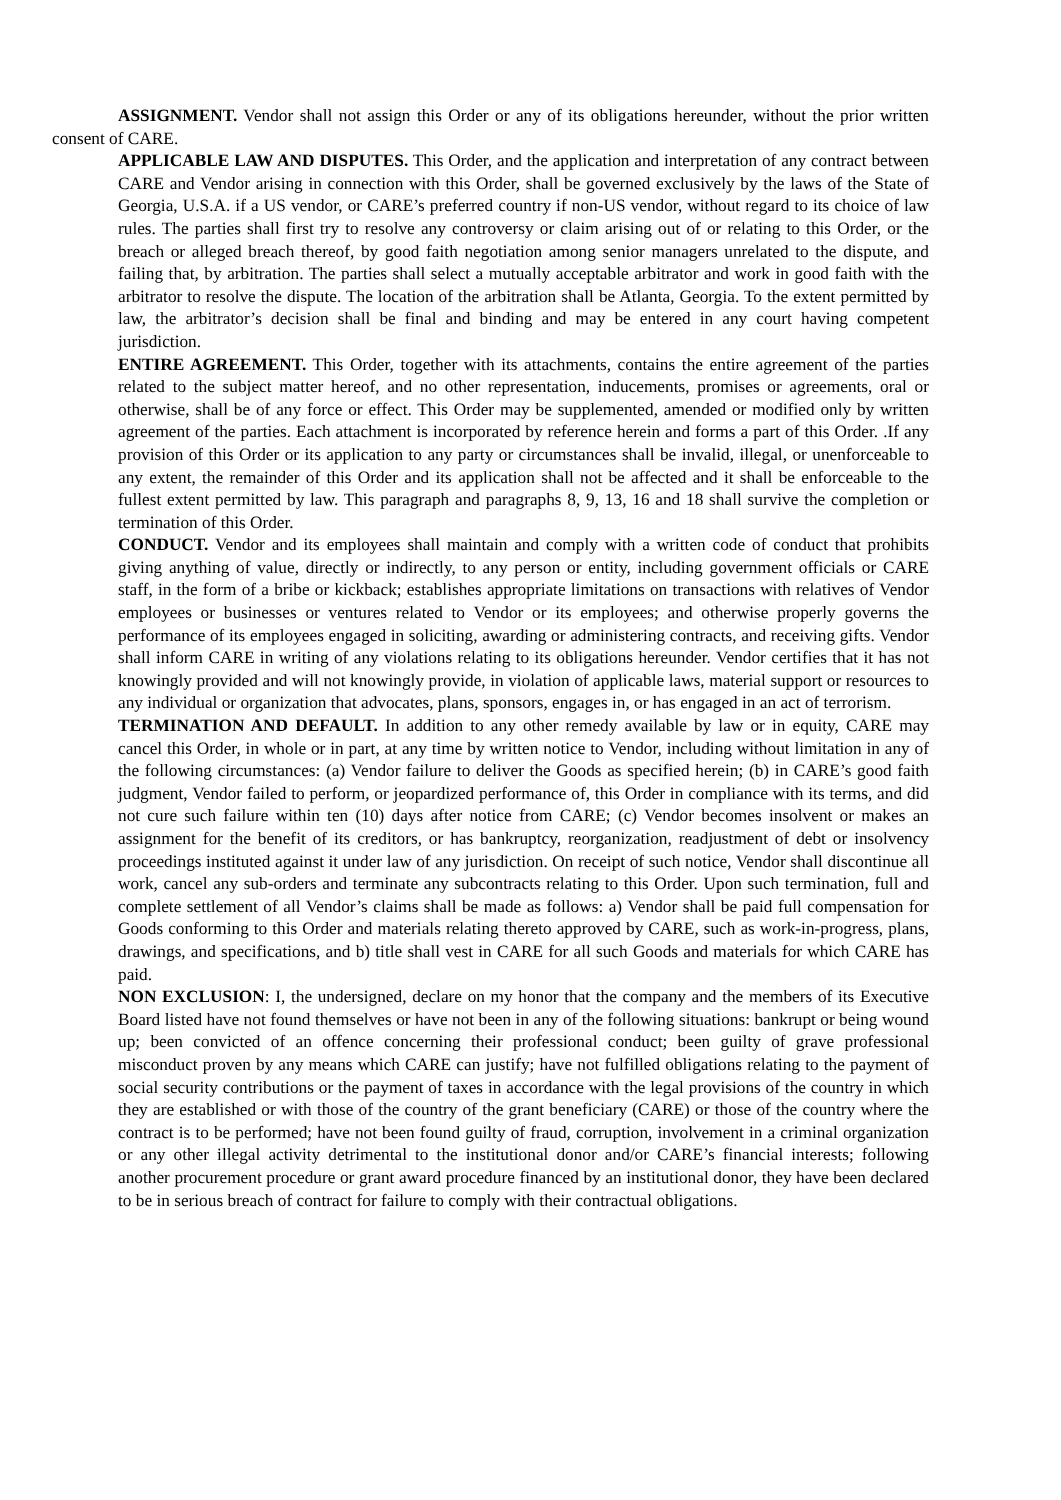ASSIGNMENT. Vendor shall not assign this Order or any of its obligations hereunder, without the prior written consent of CARE.
APPLICABLE LAW AND DISPUTES. This Order, and the application and interpretation of any contract between CARE and Vendor arising in connection with this Order, shall be governed exclusively by the laws of the State of Georgia, U.S.A. if a US vendor, or CARE’s preferred country if non-US vendor, without regard to its choice of law rules. The parties shall first try to resolve any controversy or claim arising out of or relating to this Order, or the breach or alleged breach thereof, by good faith negotiation among senior managers unrelated to the dispute, and failing that, by arbitration. The parties shall select a mutually acceptable arbitrator and work in good faith with the arbitrator to resolve the dispute. The location of the arbitration shall be Atlanta, Georgia. To the extent permitted by law, the arbitrator’s decision shall be final and binding and may be entered in any court having competent jurisdiction.
ENTIRE AGREEMENT. This Order, together with its attachments, contains the entire agreement of the parties related to the subject matter hereof, and no other representation, inducements, promises or agreements, oral or otherwise, shall be of any force or effect. This Order may be supplemented, amended or modified only by written agreement of the parties. Each attachment is incorporated by reference herein and forms a part of this Order. .If any provision of this Order or its application to any party or circumstances shall be invalid, illegal, or unenforceable to any extent, the remainder of this Order and its application shall not be affected and it shall be enforceable to the fullest extent permitted by law. This paragraph and paragraphs 8, 9, 13, 16 and 18 shall survive the completion or termination of this Order.
CONDUCT. Vendor and its employees shall maintain and comply with a written code of conduct that prohibits giving anything of value, directly or indirectly, to any person or entity, including government officials or CARE staff, in the form of a bribe or kickback; establishes appropriate limitations on transactions with relatives of Vendor employees or businesses or ventures related to Vendor or its employees; and otherwise properly governs the performance of its employees engaged in soliciting, awarding or administering contracts, and receiving gifts. Vendor shall inform CARE in writing of any violations relating to its obligations hereunder. Vendor certifies that it has not knowingly provided and will not knowingly provide, in violation of applicable laws, material support or resources to any individual or organization that advocates, plans, sponsors, engages in, or has engaged in an act of terrorism.
TERMINATION AND DEFAULT. In addition to any other remedy available by law or in equity, CARE may cancel this Order, in whole or in part, at any time by written notice to Vendor, including without limitation in any of the following circumstances: (a) Vendor failure to deliver the Goods as specified herein; (b) in CARE’s good faith judgment, Vendor failed to perform, or jeopardized performance of, this Order in compliance with its terms, and did not cure such failure within ten (10) days after notice from CARE; (c) Vendor becomes insolvent or makes an assignment for the benefit of its creditors, or has bankruptcy, reorganization, readjustment of debt or insolvency proceedings instituted against it under law of any jurisdiction. On receipt of such notice, Vendor shall discontinue all work, cancel any sub-orders and terminate any subcontracts relating to this Order. Upon such termination, full and complete settlement of all Vendor’s claims shall be made as follows: a) Vendor shall be paid full compensation for Goods conforming to this Order and materials relating thereto approved by CARE, such as work-in-progress, plans, drawings, and specifications, and b) title shall vest in CARE for all such Goods and materials for which CARE has paid.
NON EXCLUSION: I, the undersigned, declare on my honor that the company and the members of its Executive Board listed have not found themselves or have not been in any of the following situations: bankrupt or being wound up; been convicted of an offence concerning their professional conduct; been guilty of grave professional misconduct proven by any means which CARE can justify; have not fulfilled obligations relating to the payment of social security contributions or the payment of taxes in accordance with the legal provisions of the country in which they are established or with those of the country of the grant beneficiary (CARE) or those of the country where the contract is to be performed; have not been found guilty of fraud, corruption, involvement in a criminal organization or any other illegal activity detrimental to the institutional donor and/or CARE’s financial interests; following another procurement procedure or grant award procedure financed by an institutional donor, they have been declared to be in serious breach of contract for failure to comply with their contractual obligations.